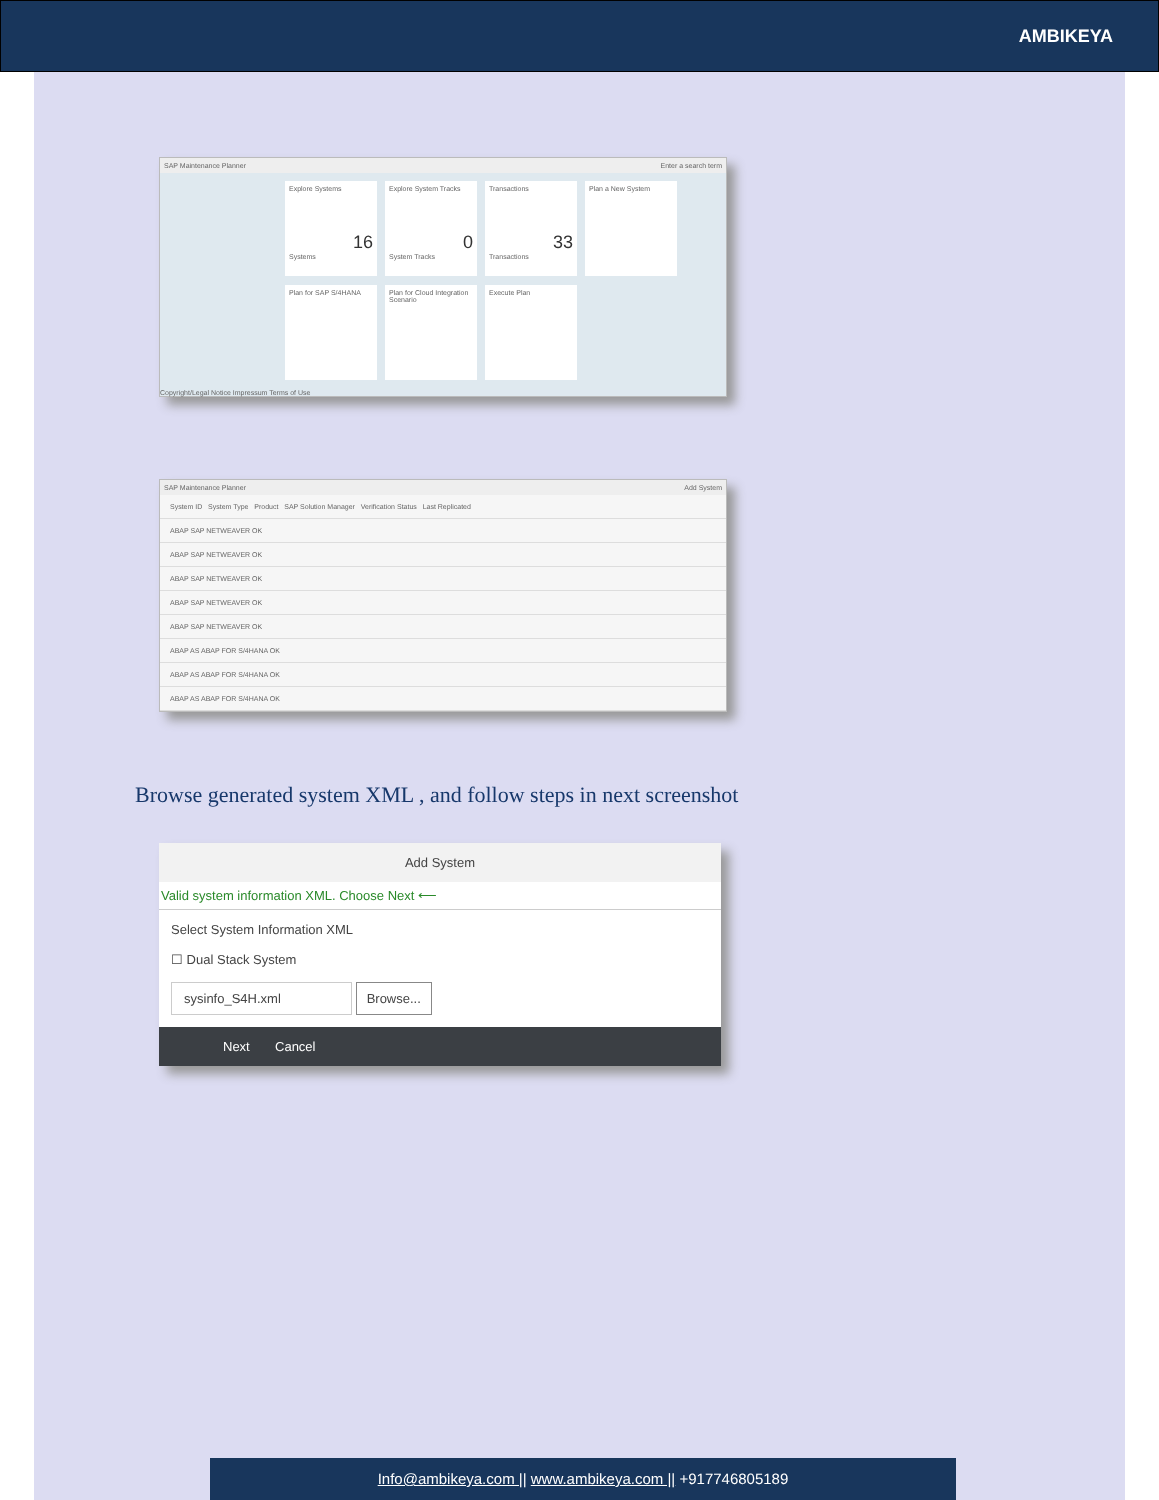AMBIKEYA
SAP Maintenance Planner Enter a search term
Explore Systems
16
Systems
Explore System Tracks
0
System Tracks
Transactions
33
Transactions
Plan a New System
Plan for SAP S/4HANA
Plan for Cloud Integration Scenario
Execute Plan
Copyright/Legal Notice Impressum Terms of Use
SAP Maintenance Planner Add System
System ID System Type Product SAP Solution Manager Verification Status Last Replicated
ABAP SAP NETWEAVER OK
ABAP SAP NETWEAVER OK
ABAP SAP NETWEAVER OK
ABAP SAP NETWEAVER OK
ABAP SAP NETWEAVER OK
ABAP AS ABAP FOR S/4HANA OK
ABAP AS ABAP FOR S/4HANA OK
ABAP AS ABAP FOR S/4HANA OK
Browse generated system XML , and follow steps in next screenshot
Add System
Valid system information XML. Choose Next ⟵
Select System Information XML
☐ Dual Stack System
sysinfo_S4H.xml Browse...
Next Cancel
Info@ambikeya.com || www.ambikeya.com || +917746805189